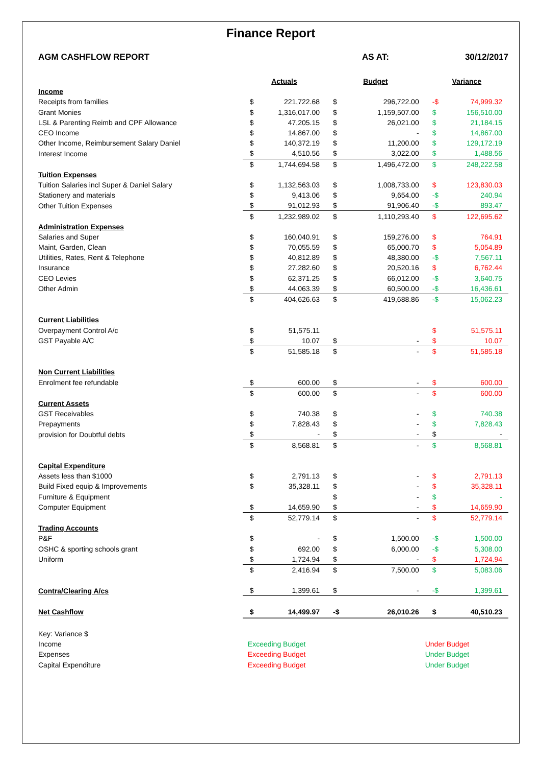Finance Report
| AGM CASHFLOW REPORT | | | AS AT: | | 30/12/2017 | |
| | Actuals | | Budget | | Variance | |
| Income | | | | | | |
| Receipts from families | $ | 221,722.68 | $ | 296,722.00 | -$ | 74,999.32 |
| Grant Monies | $ | 1,316,017.00 | $ | 1,159,507.00 | $ | 156,510.00 |
| LSL & Parenting Reimb and CPF Allowance | $ | 47,205.15 | $ | 26,021.00 | $ | 21,184.15 |
| CEO Income | $ | 14,867.00 | $ | - | $ | 14,867.00 |
| Other Income, Reimbursement Salary Daniel | $ | 140,372.19 | $ | 11,200.00 | $ | 129,172.19 |
| Interest Income | $ | 4,510.56 | $ | 3,022.00 | $ | 1,488.56 |
| | $ | 1,744,694.58 | $ | 1,496,472.00 | $ | 248,222.58 |
| Tuition Expenses | | | | | | |
| Tuition Salaries incl Super & Daniel Salary | $ | 1,132,563.03 | $ | 1,008,733.00 | $ | 123,830.03 |
| Stationery and materials | $ | 9,413.06 | $ | 9,654.00 | -$ | 240.94 |
| Other Tuition Expenses | $ | 91,012.93 | $ | 91,906.40 | -$ | 893.47 |
| | $ | 1,232,989.02 | $ | 1,110,293.40 | $ | 122,695.62 |
| Administration Expenses | | | | | | |
| Salaries and Super | $ | 160,040.91 | $ | 159,276.00 | $ | 764.91 |
| Maint, Garden, Clean | $ | 70,055.59 | $ | 65,000.70 | $ | 5,054.89 |
| Utilities, Rates, Rent & Telephone | $ | 40,812.89 | $ | 48,380.00 | -$ | 7,567.11 |
| Insurance | $ | 27,282.60 | $ | 20,520.16 | $ | 6,762.44 |
| CEO Levies | $ | 62,371.25 | $ | 66,012.00 | -$ | 3,640.75 |
| Other Admin | $ | 44,063.39 | $ | 60,500.00 | -$ | 16,436.61 |
| | $ | 404,626.63 | $ | 419,688.86 | -$ | 15,062.23 |
| Current Liabilities | | | | | | |
| Overpayment Control A/c | $ | 51,575.11 | | | $ | 51,575.11 |
| GST Payable A/C | $ | 10.07 | $ | - | $ | 10.07 |
| | $ | 51,585.18 | $ | - | $ | 51,585.18 |
| Non Current Liabilities | | | | | | |
| Enrolment fee refundable | $ | 600.00 | $ | - | $ | 600.00 |
| | $ | 600.00 | $ | - | $ | 600.00 |
| Current Assets | | | | | | |
| GST Receivables | $ | 740.38 | $ | - | $ | 740.38 |
| Prepayments | $ | 7,828.43 | $ | - | $ | 7,828.43 |
| provision for Doubtful debts | $ | - | $ | - | $ | - |
| | $ | 8,568.81 | $ | - | $ | 8,568.81 |
| Capital Expenditure | | | | | | |
| Assets less than $1000 | $ | 2,791.13 | $ | - | $ | 2,791.13 |
| Build Fixed equip & Improvements | $ | 35,328.11 | $ | - | $ | 35,328.11 |
| Furniture & Equipment | | | $ | - | $ | - |
| Computer Equipment | $ | 14,659.90 | $ | - | $ | 14,659.90 |
| | $ | 52,779.14 | $ | - | $ | 52,779.14 |
| Trading Accounts | | | | | | |
| P&F | $ | - | $ | 1,500.00 | -$ | 1,500.00 |
| OSHC & sporting schools grant | $ | 692.00 | $ | 6,000.00 | -$ | 5,308.00 |
| Uniform | $ | 1,724.94 | $ | - | $ | 1,724.94 |
| | $ | 2,416.94 | $ | 7,500.00 | $ | 5,083.06 |
| Contra/Clearing A/cs | $ | 1,399.61 | $ | - | -$ | 1,399.61 |
| Net Cashflow | $ | 14,499.97 | -$ | 26,010.26 | $ | 40,510.23 |
| Key: Variance $ | | | | | | |
| Income | Exceeding Budget | | | | Under Budget | |
| Expenses | Exceeding Budget | | | | Under Budget | |
| Capital Expenditure | Exceeding Budget | | | | Under Budget | |